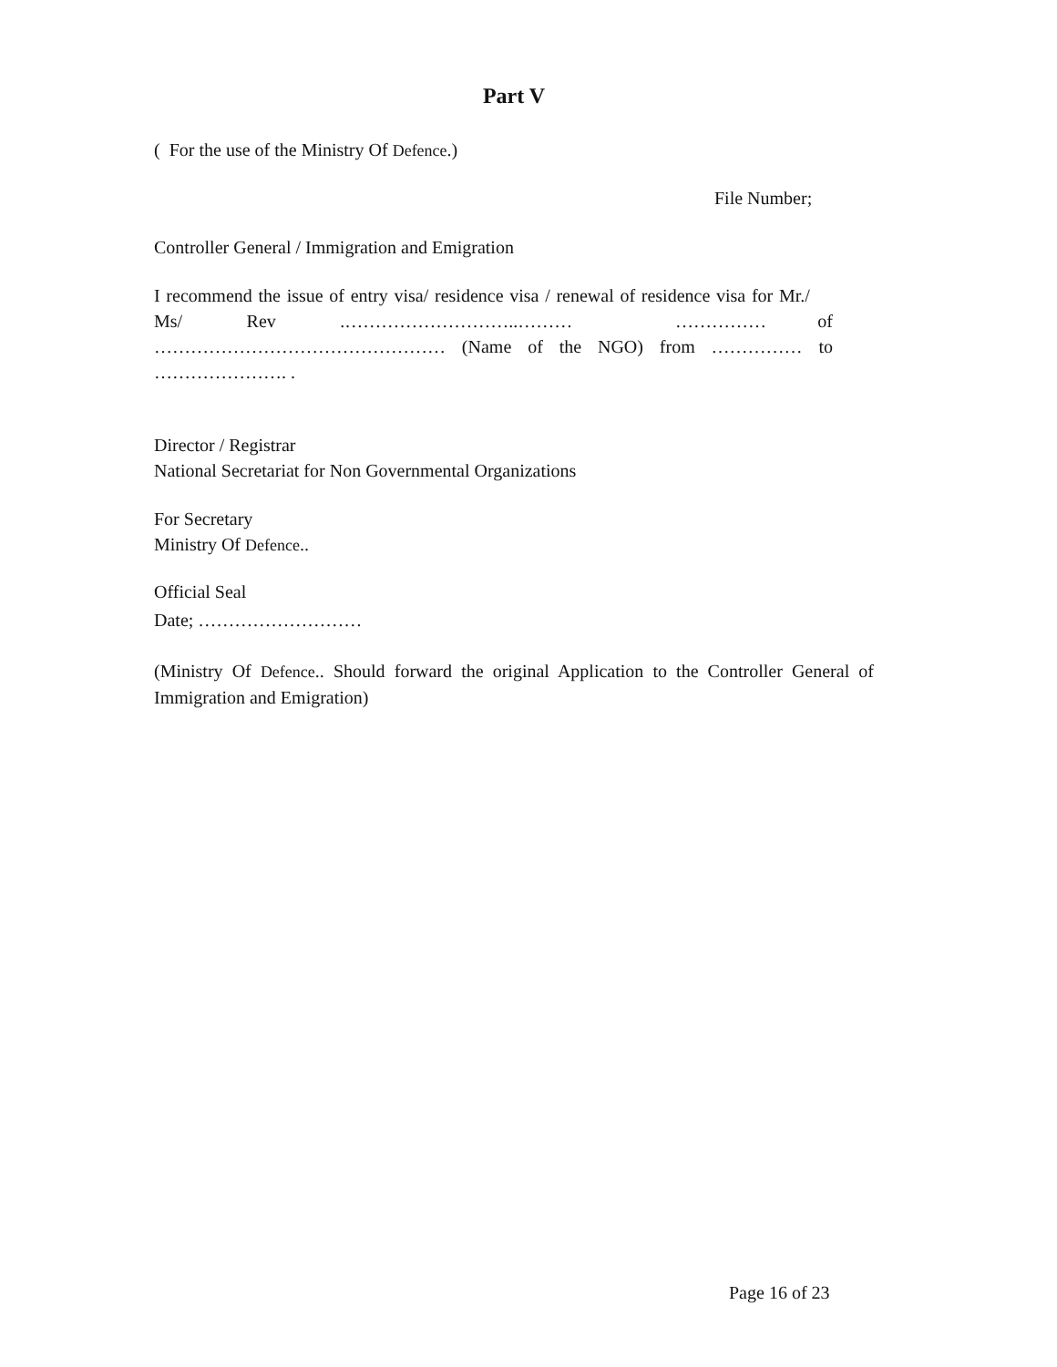Part V
( For the use of the Ministry Of Defence.)
File Number;
Controller General / Immigration and Emigration
I recommend the issue of entry visa/ residence visa / renewal of residence visa for Mr./ Ms/ Rev .………………………..……… …………… of ………………………………………… (Name of the NGO) from …………… to …………………. .
Director / Registrar
National Secretariat for Non Governmental Organizations
For Secretary
Ministry Of Defence..
Official Seal
Date; ………………………
(Ministry Of Defence.. Should forward the original Application to the Controller General of Immigration and Emigration)
Page 16 of 23